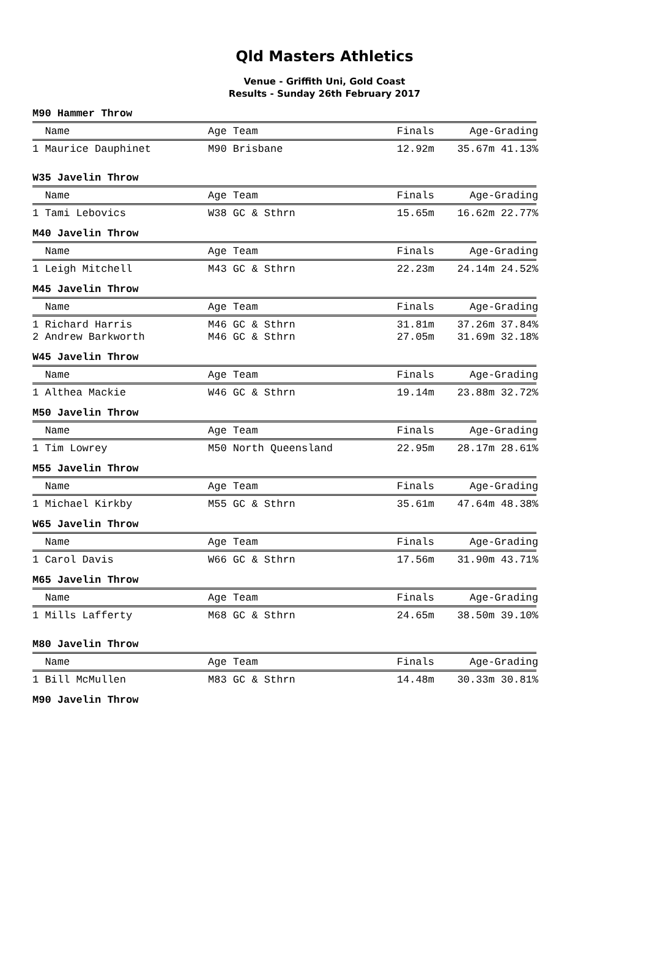Qld Masters Athletics
Venue - Griffith Uni, Gold Coast
Results - Sunday 26th February 2017
M90 Hammer Throw
| Name | Age Team | Finals | Age-Grading |
| --- | --- | --- | --- |
| 1 Maurice Dauphinet | M90 Brisbane | 12.92m | 35.67m 41.13% |
W35 Javelin Throw
| Name | Age Team | Finals | Age-Grading |
| --- | --- | --- | --- |
| 1 Tami Lebovics | W38 GC & Sthrn | 15.65m | 16.62m 22.77% |
M40 Javelin Throw
| Name | Age Team | Finals | Age-Grading |
| --- | --- | --- | --- |
| 1 Leigh Mitchell | M43 GC & Sthrn | 22.23m | 24.14m 24.52% |
M45 Javelin Throw
| Name | Age Team | Finals | Age-Grading |
| --- | --- | --- | --- |
| 1 Richard Harris | M46 GC & Sthrn | 31.81m | 37.26m 37.84% |
| 2 Andrew Barkworth | M46 GC & Sthrn | 27.05m | 31.69m 32.18% |
W45 Javelin Throw
| Name | Age Team | Finals | Age-Grading |
| --- | --- | --- | --- |
| 1 Althea Mackie | W46 GC & Sthrn | 19.14m | 23.88m 32.72% |
M50 Javelin Throw
| Name | Age Team | Finals | Age-Grading |
| --- | --- | --- | --- |
| 1 Tim Lowrey | M50 North Queensland | 22.95m | 28.17m 28.61% |
M55 Javelin Throw
| Name | Age Team | Finals | Age-Grading |
| --- | --- | --- | --- |
| 1 Michael Kirkby | M55 GC & Sthrn | 35.61m | 47.64m 48.38% |
W65 Javelin Throw
| Name | Age Team | Finals | Age-Grading |
| --- | --- | --- | --- |
| 1 Carol Davis | W66 GC & Sthrn | 17.56m | 31.90m 43.71% |
M65 Javelin Throw
| Name | Age Team | Finals | Age-Grading |
| --- | --- | --- | --- |
| 1 Mills Lafferty | M68 GC & Sthrn | 24.65m | 38.50m 39.10% |
M80 Javelin Throw
| Name | Age Team | Finals | Age-Grading |
| --- | --- | --- | --- |
| 1 Bill McMullen | M83 GC & Sthrn | 14.48m | 30.33m 30.81% |
M90 Javelin Throw